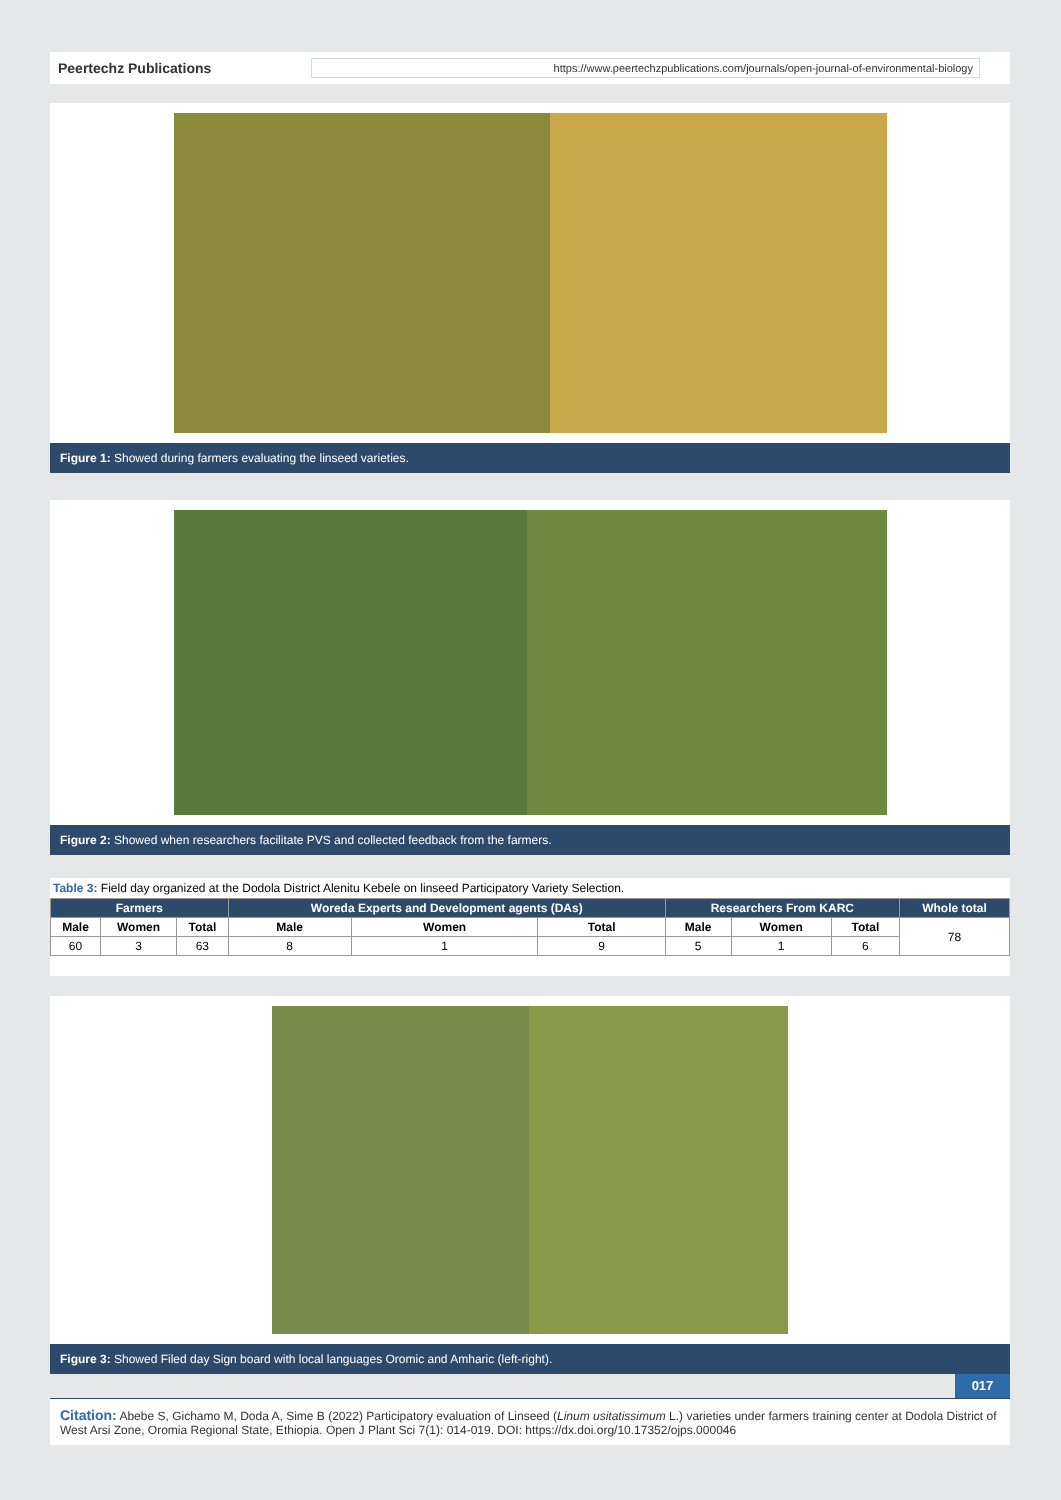Peertechz Publications https://www.peertechzpublications.com/journals/open-journal-of-environmental-biology
Figure 1: Showed during farmers evaluating the linseed varieties.
Figure 2: Showed when researchers facilitate PVS and collected feedback from the farmers.
Table 3: Field day organized at the Dodola District Alenitu Kebele on linseed Participatory Variety Selection.
| Farmers | | | Woreda Experts and Development agents (DAs) | | | Researchers From KARC | | | Whole total |
| --- | --- | --- | --- | --- | --- | --- | --- | --- | --- |
| Male | Women | Total | Male | Women | Total | Male | Women | Total | 78 |
| 60 | 3 | 63 | 8 | 1 | 9 | 5 | 1 | 6 | |
Figure 3: Showed Filed day Sign board with local languages Oromic and Amharic (left-right).
017
Citation: Abebe S, Gichamo M, Doda A, Sime B (2022) Participatory evaluation of Linseed (Linum usitatissimum L.) varieties under farmers training center at Dodola District of West Arsi Zone, Oromia Regional State, Ethiopia. Open J Plant Sci 7(1): 014-019. DOI: https://dx.doi.org/10.17352/ojps.000046